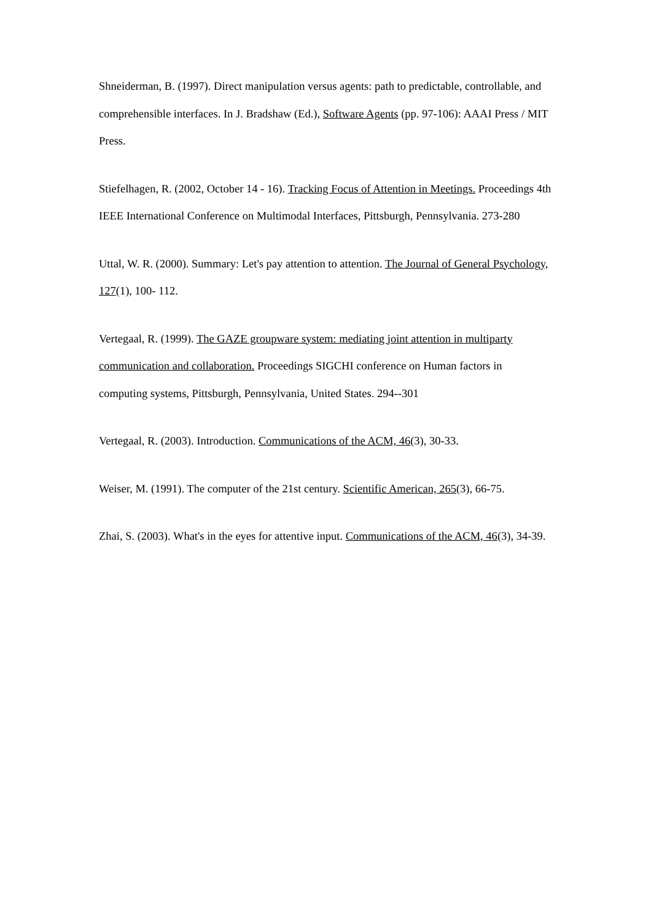Shneiderman, B. (1997). Direct manipulation versus agents: path to predictable, controllable, and comprehensible interfaces. In J. Bradshaw (Ed.), Software Agents (pp. 97-106): AAAI Press / MIT Press.
Stiefelhagen, R. (2002, October 14 - 16). Tracking Focus of Attention in Meetings. Proceedings 4th IEEE International Conference on Multimodal Interfaces, Pittsburgh, Pennsylvania. 273-280
Uttal, W. R. (2000). Summary: Let's pay attention to attention. The Journal of General Psychology, 127(1), 100- 112.
Vertegaal, R. (1999). The GAZE groupware system: mediating joint attention in multiparty communication and collaboration. Proceedings SIGCHI conference on Human factors in computing systems, Pittsburgh, Pennsylvania, United States. 294--301
Vertegaal, R. (2003). Introduction. Communications of the ACM, 46(3), 30-33.
Weiser, M. (1991). The computer of the 21st century. Scientific American, 265(3), 66-75.
Zhai, S. (2003). What's in the eyes for attentive input. Communications of the ACM, 46(3), 34-39.